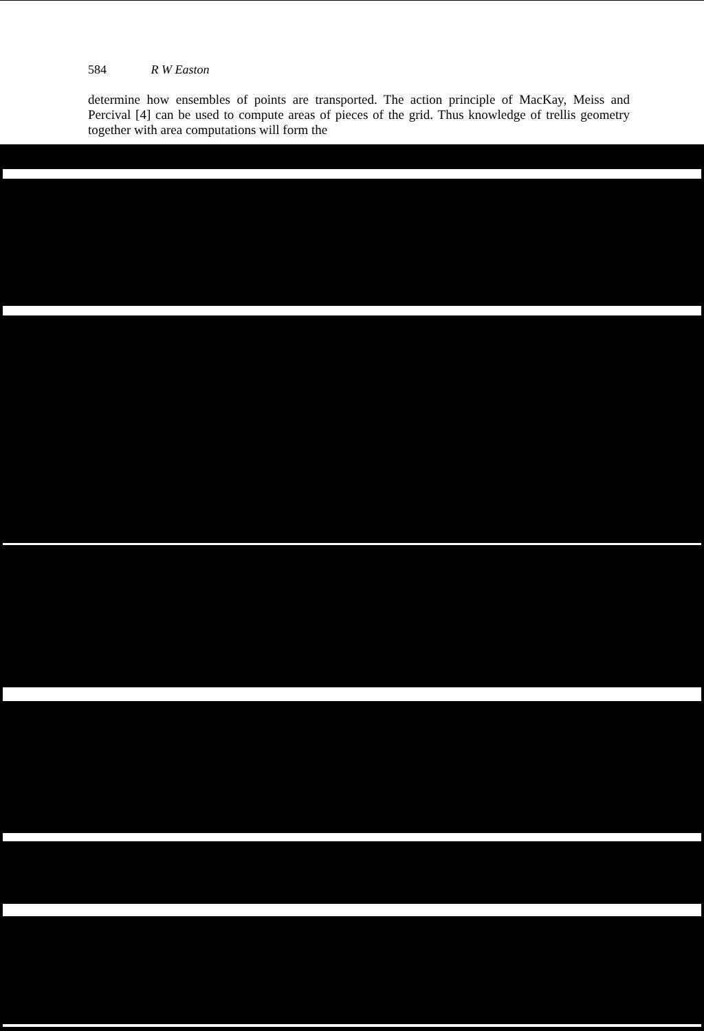584 R W Easton
determine how ensembles of points are transported. The action principle of MacKay, Meiss and Percival [4] can be used to compute areas of pieces of the grid. Thus knowledge of trellis geometry together with area computations will form the